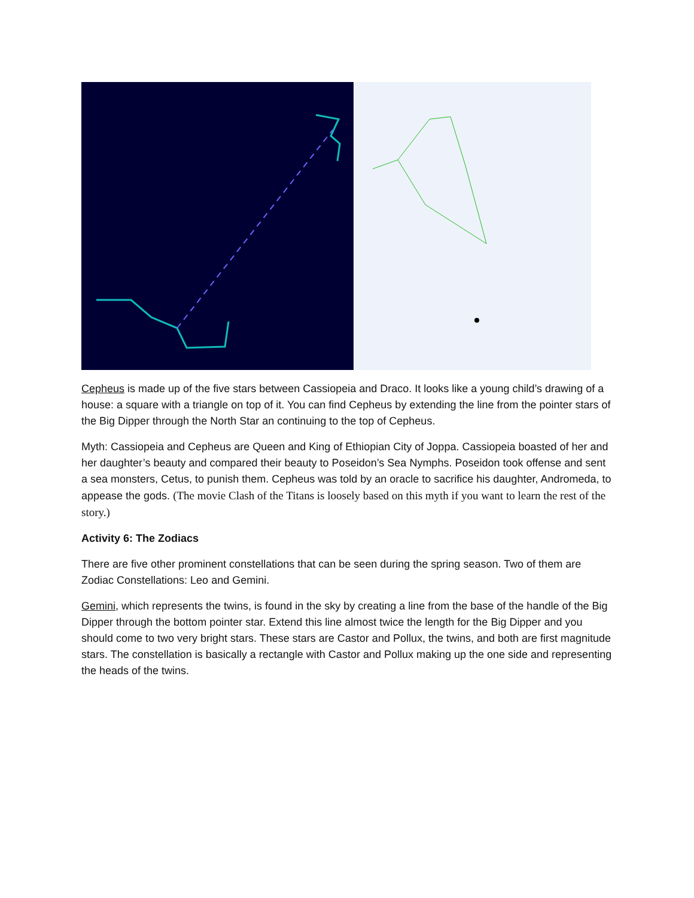Cepheus is made up of the five stars between Cassiopeia and Draco. It looks like a young child’s drawing of a house: a square with a triangle on top of it. You can find Cepheus by extending the line from the pointer stars of the Big Dipper through the North Star an continuing to the top of Cepheus.
Myth: Cassiopeia and Cepheus are Queen and King of Ethiopian City of Joppa. Cassiopeia boasted of her and her daughter’s beauty and compared their beauty to Poseidon’s Sea Nymphs. Poseidon took offense and sent a sea monsters, Cetus, to punish them. Cepheus was told by an oracle to sacrifice his daughter, Andromeda, to appease the gods. (The movie Clash of the Titans is loosely based on this myth if you want to learn the rest of the story.)
Activity 6: The Zodiacs
There are five other prominent constellations that can be seen during the spring season. Two of them are Zodiac Constellations: Leo and Gemini.
Gemini, which represents the twins, is found in the sky by creating a line from the base of the handle of the Big Dipper through the bottom pointer star. Extend this line almost twice the length for the Big Dipper and you should come to two very bright stars. These stars are Castor and Pollux, the twins, and both are first magnitude stars. The constellation is basically a rectangle with Castor and Pollux making up the one side and representing the heads of the twins.